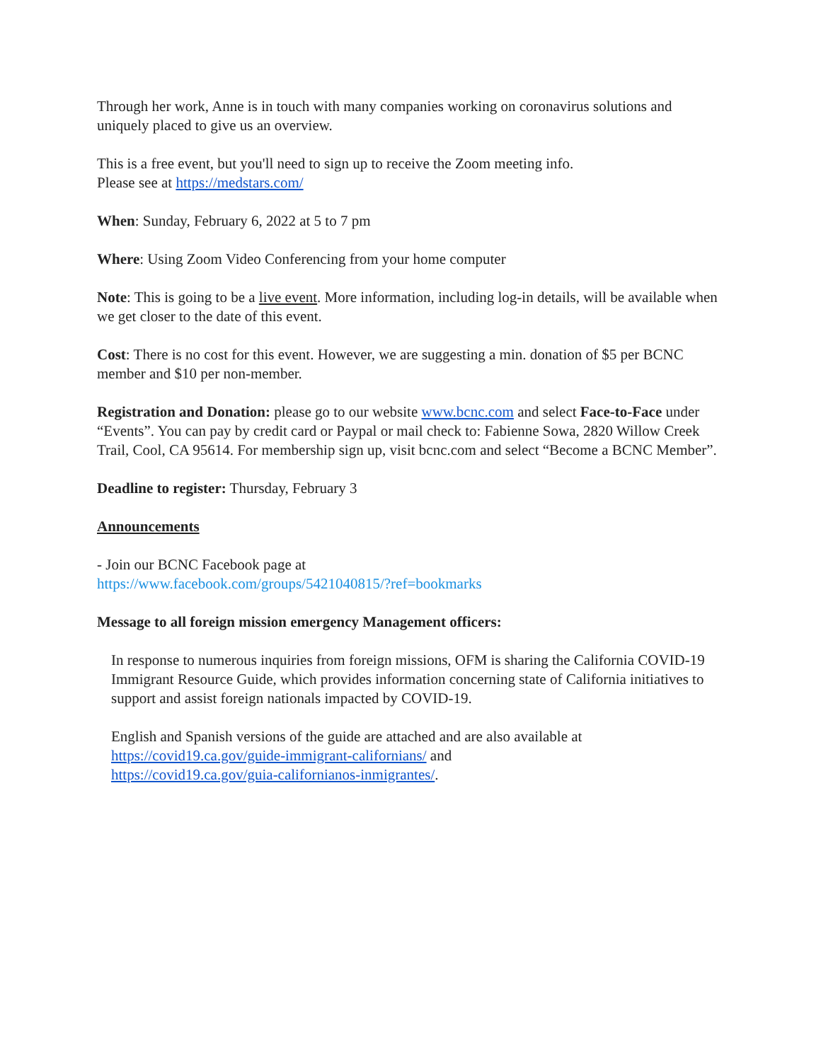Through her work, Anne is in touch with many companies working on coronavirus solutions and uniquely placed to give us an overview.
This is a free event, but you'll need to sign up to receive the Zoom meeting info.
Please see at https://medstars.com/
When: Sunday, February 6, 2022 at 5 to 7 pm
Where: Using Zoom Video Conferencing from your home computer
Note: This is going to be a live event. More information, including log-in details, will be available when we get closer to the date of this event.
Cost: There is no cost for this event. However, we are suggesting a min. donation of $5 per BCNC member and $10 per non-member.
Registration and Donation: please go to our website www.bcnc.com and select Face-to-Face under “Events”. You can pay by credit card or Paypal or mail check to: Fabienne Sowa, 2820 Willow Creek Trail, Cool, CA 95614. For membership sign up, visit bcnc.com and select “Become a BCNC Member”.
Deadline to register: Thursday, February 3
Announcements
- Join our BCNC Facebook page at
https://www.facebook.com/groups/5421040815/?ref=bookmarks
Message to all foreign mission emergency Management officers:
In response to numerous inquiries from foreign missions, OFM is sharing the California COVID-19 Immigrant Resource Guide, which provides information concerning state of California initiatives to support and assist foreign nationals impacted by COVID-19.
English and Spanish versions of the guide are attached and are also available at
https://covid19.ca.gov/guide-immigrant-californians/ and
https://covid19.ca.gov/guia-californianos-inmigrantes/.